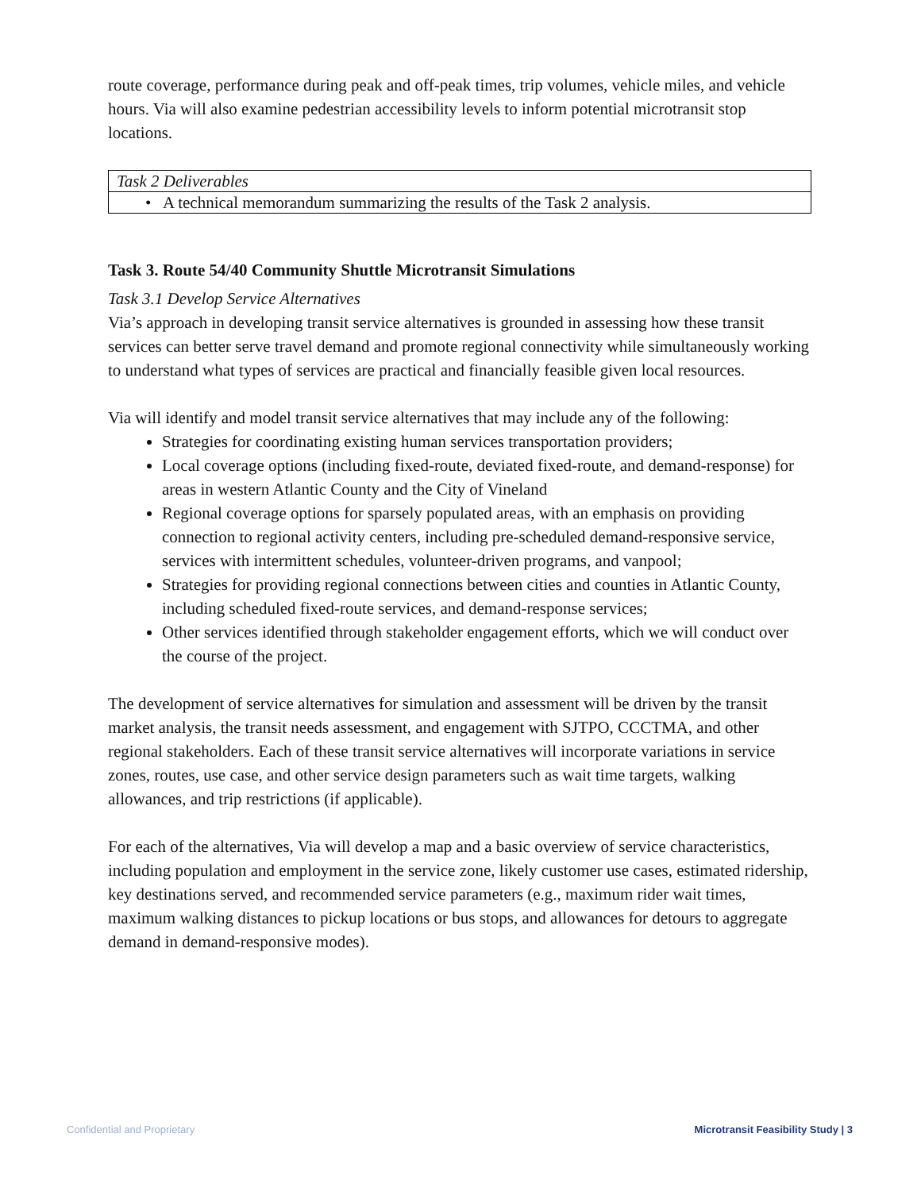route coverage, performance during peak and off-peak times, trip volumes, vehicle miles, and vehicle hours. Via will also examine pedestrian accessibility levels to inform potential microtransit stop locations.
| Task 2 Deliverables |
| • A technical memorandum summarizing the results of the Task 2 analysis. |
Task 3. Route 54/40 Community Shuttle Microtransit Simulations
Task 3.1 Develop Service Alternatives
Via’s approach in developing transit service alternatives is grounded in assessing how these transit services can better serve travel demand and promote regional connectivity while simultaneously working to understand what types of services are practical and financially feasible given local resources.
Via will identify and model transit service alternatives that may include any of the following:
Strategies for coordinating existing human services transportation providers;
Local coverage options (including fixed-route, deviated fixed-route, and demand-response) for areas in western Atlantic County and the City of Vineland
Regional coverage options for sparsely populated areas, with an emphasis on providing connection to regional activity centers, including pre-scheduled demand-responsive service, services with intermittent schedules, volunteer-driven programs, and vanpool;
Strategies for providing regional connections between cities and counties in Atlantic County, including scheduled fixed-route services, and demand-response services;
Other services identified through stakeholder engagement efforts, which we will conduct over the course of the project.
The development of service alternatives for simulation and assessment will be driven by the transit market analysis, the transit needs assessment, and engagement with SJTPO, CCCTMA, and other regional stakeholders. Each of these transit service alternatives will incorporate variations in service zones, routes, use case, and other service design parameters such as wait time targets, walking allowances, and trip restrictions (if applicable).
For each of the alternatives, Via will develop a map and a basic overview of service characteristics, including population and employment in the service zone, likely customer use cases, estimated ridership, key destinations served, and recommended service parameters (e.g., maximum rider wait times, maximum walking distances to pickup locations or bus stops, and allowances for detours to aggregate demand in demand-responsive modes).
Confidential and Proprietary Microtransit Feasibility Study | 3